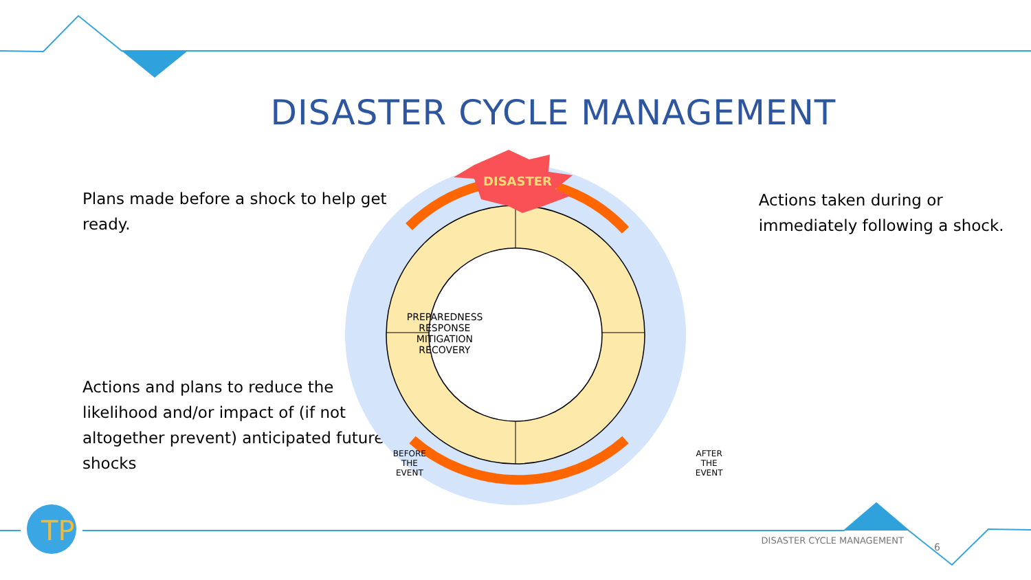TP
DISASTER
DISASTER CYCLE MANAGEMENT
Plans made before a shock to help get ready.
Actions and plans to reduce the likelihood and/or impact of (if not altogether prevent) anticipated future shocks
PREPAREDNESS
RESPONSE
MITIGATION
RECOVERY
BEFORE
THE
EVENT
AFTER
THE
EVENT
Actions taken during or immediately following a shock.
DISASTER CYCLE MANAGEMENT
6